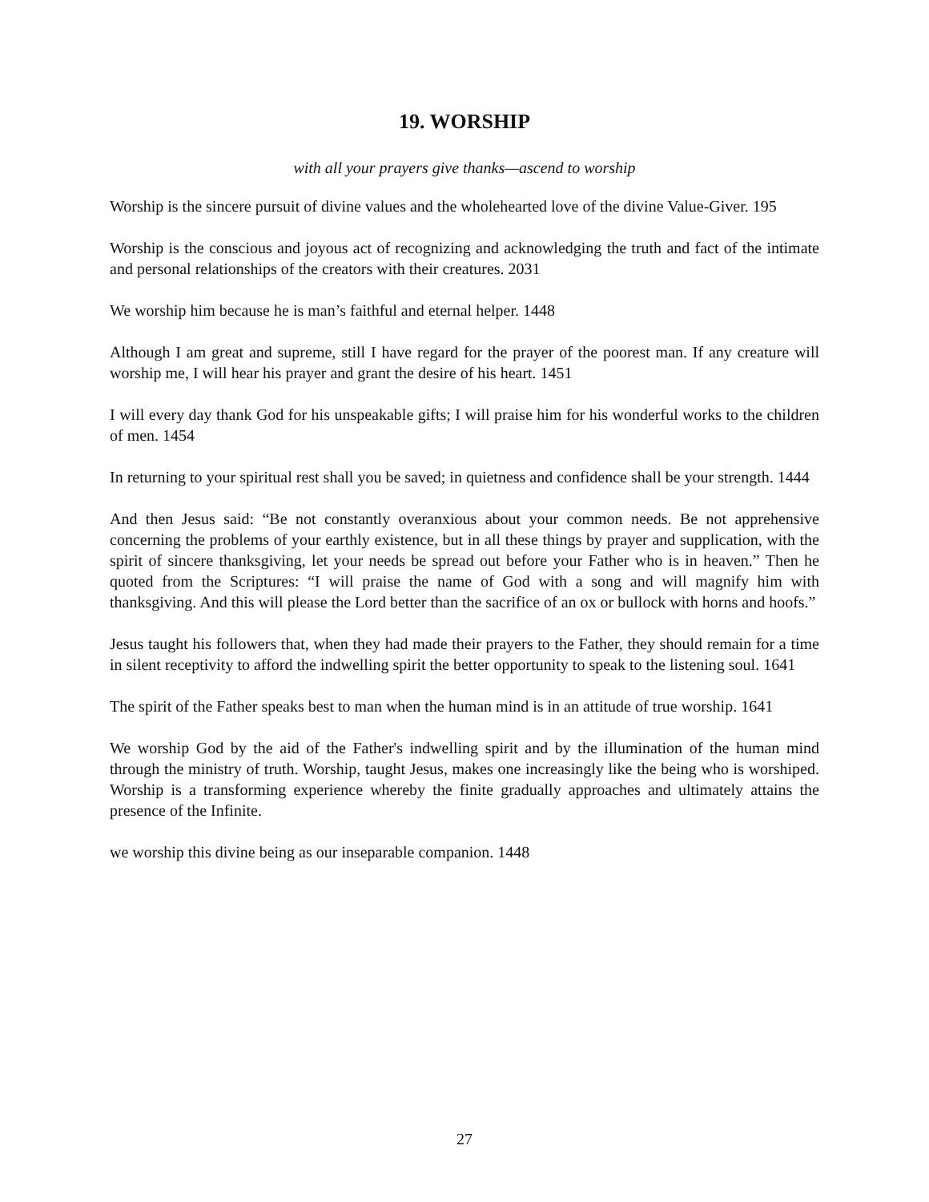19. WORSHIP
with all your prayers give thanks—ascend to worship
Worship is the sincere pursuit of divine values and the wholehearted love of the divine Value-Giver. 195
Worship is the conscious and joyous act of recognizing and acknowledging the truth and fact of the intimate and personal relationships of the creators with their creatures. 2031
We worship him because he is man’s faithful and eternal helper. 1448
Although I am great and supreme, still I have regard for the prayer of the poorest man. If any creature will worship me, I will hear his prayer and grant the desire of his heart. 1451
I will every day thank God for his unspeakable gifts; I will praise him for his wonderful works to the children of men. 1454
In returning to your spiritual rest shall you be saved; in quietness and confidence shall be your strength. 1444
And then Jesus said: “Be not constantly overanxious about your common needs. Be not apprehensive concerning the problems of your earthly existence, but in all these things by prayer and supplication, with the spirit of sincere thanksgiving, let your needs be spread out before your Father who is in heaven.” Then he quoted from the Scriptures: “I will praise the name of God with a song and will magnify him with thanksgiving. And this will please the Lord better than the sacrifice of an ox or bullock with horns and hoofs.”
Jesus taught his followers that, when they had made their prayers to the Father, they should remain for a time in silent receptivity to afford the indwelling spirit the better opportunity to speak to the listening soul. 1641
The spirit of the Father speaks best to man when the human mind is in an attitude of true worship. 1641
We worship God by the aid of the Father's indwelling spirit and by the illumination of the human mind through the ministry of truth. Worship, taught Jesus, makes one increasingly like the being who is worshiped. Worship is a transforming experience whereby the finite gradually approaches and ultimately attains the presence of the Infinite.
we worship this divine being as our inseparable companion. 1448
27